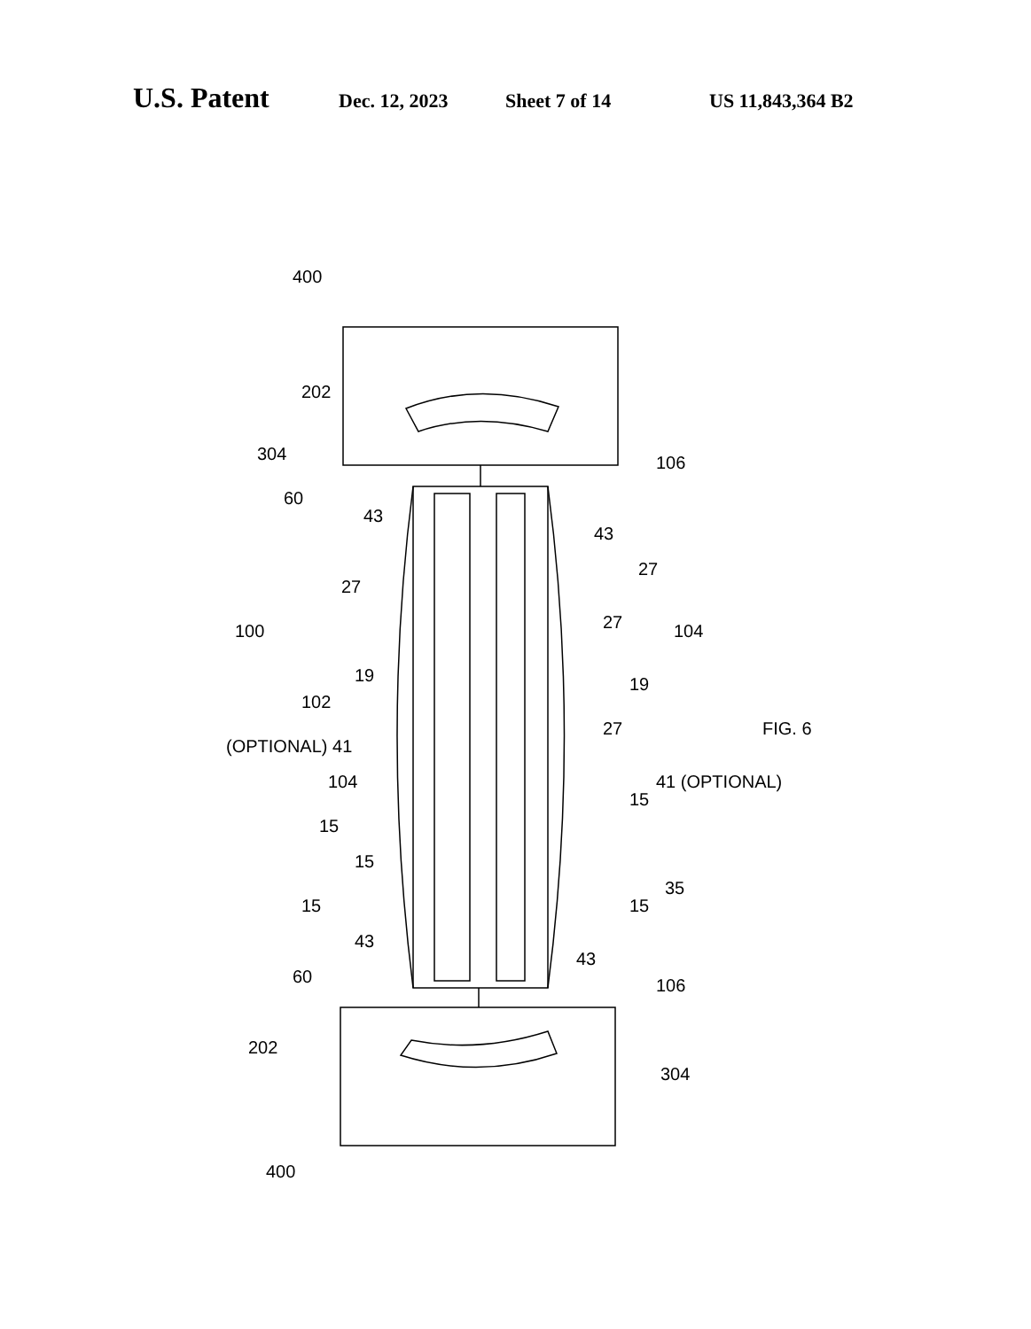U.S. Patent Dec. 12, 2023 Sheet 7 of 14 US 11,843,364 B2
400
202
304
106
60
43
43
27
27
27
100
104
19
19
102
27
(OPTIONAL) 41
41 (OPTIONAL)
104
15
15
15
35
15
15
43
43
60
106
202
304
400
FIG. 6